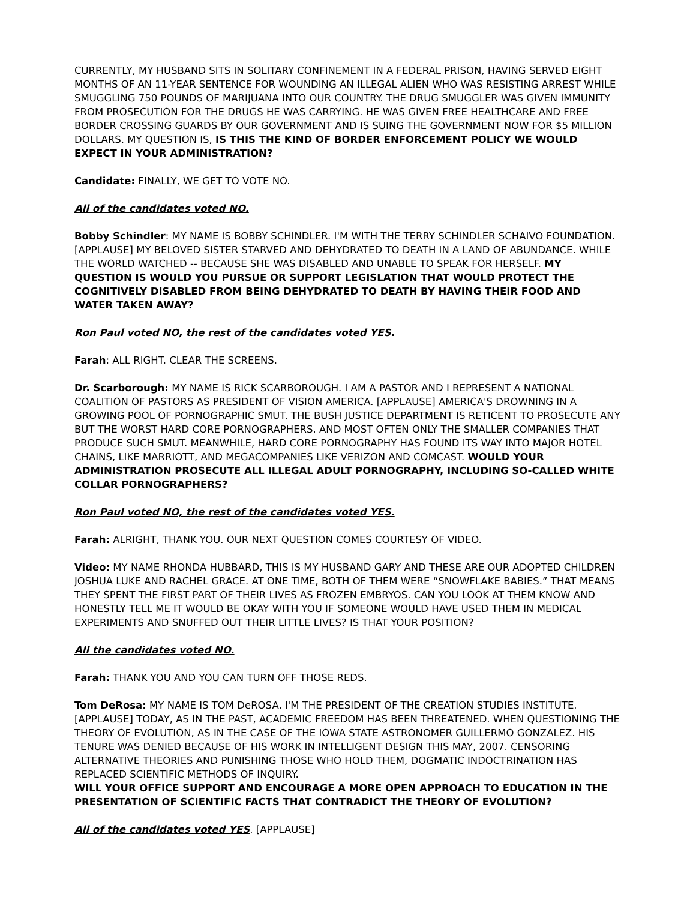CURRENTLY, MY HUSBAND SITS IN SOLITARY CONFINEMENT IN A FEDERAL PRISON, HAVING SERVED EIGHT MONTHS OF AN 11-YEAR SENTENCE FOR WOUNDING AN ILLEGAL ALIEN WHO WAS RESISTING ARREST WHILE SMUGGLING 750 POUNDS OF MARIJUANA INTO OUR COUNTRY. THE DRUG SMUGGLER WAS GIVEN IMMUNITY FROM PROSECUTION FOR THE DRUGS HE WAS CARRYING. HE WAS GIVEN FREE HEALTHCARE AND FREE BORDER CROSSING GUARDS BY OUR GOVERNMENT AND IS SUING THE GOVERNMENT NOW FOR $5 MILLION DOLLARS. MY QUESTION IS, IS THIS THE KIND OF BORDER ENFORCEMENT POLICY WE WOULD EXPECT IN YOUR ADMINISTRATION?
Candidate: FINALLY, WE GET TO VOTE NO.
All of the candidates voted NO.
Bobby Schindler: MY NAME IS BOBBY SCHINDLER. I'M WITH THE TERRY SCHINDLER SCHAIVO FOUNDATION. [APPLAUSE] MY BELOVED SISTER STARVED AND DEHYDRATED TO DEATH IN A LAND OF ABUNDANCE. WHILE THE WORLD WATCHED -- BECAUSE SHE WAS DISABLED AND UNABLE TO SPEAK FOR HERSELF. MY QUESTION IS WOULD YOU PURSUE OR SUPPORT LEGISLATION THAT WOULD PROTECT THE COGNITIVELY DISABLED FROM BEING DEHYDRATED TO DEATH BY HAVING THEIR FOOD AND WATER TAKEN AWAY?
Ron Paul voted NO, the rest of the candidates voted YES.
Farah: ALL RIGHT. CLEAR THE SCREENS.
Dr. Scarborough: MY NAME IS RICK SCARBOROUGH. I AM A PASTOR AND I REPRESENT A NATIONAL COALITION OF PASTORS AS PRESIDENT OF VISION AMERICA. [APPLAUSE] AMERICA'S DROWNING IN A GROWING POOL OF PORNOGRAPHIC SMUT. THE BUSH JUSTICE DEPARTMENT IS RETICENT TO PROSECUTE ANY BUT THE WORST HARD CORE PORNOGRAPHERS. AND MOST OFTEN ONLY THE SMALLER COMPANIES THAT PRODUCE SUCH SMUT. MEANWHILE, HARD CORE PORNOGRAPHY HAS FOUND ITS WAY INTO MAJOR HOTEL CHAINS, LIKE MARRIOTT, AND MEGACOMPANIES LIKE VERIZON AND COMCAST. WOULD YOUR ADMINISTRATION PROSECUTE ALL ILLEGAL ADULT PORNOGRAPHY, INCLUDING SO-CALLED WHITE COLLAR PORNOGRAPHERS?
Ron Paul voted NO, the rest of the candidates voted YES.
Farah: ALRIGHT, THANK YOU. OUR NEXT QUESTION COMES COURTESY OF VIDEO.
Video: MY NAME RHONDA HUBBARD, THIS IS MY HUSBAND GARY AND THESE ARE OUR ADOPTED CHILDREN JOSHUA LUKE AND RACHEL GRACE. AT ONE TIME, BOTH OF THEM WERE “SNOWFLAKE BABIES.” THAT MEANS THEY SPENT THE FIRST PART OF THEIR LIVES AS FROZEN EMBRYOS. CAN YOU LOOK AT THEM KNOW AND HONESTLY TELL ME IT WOULD BE OKAY WITH YOU IF SOMEONE WOULD HAVE USED THEM IN MEDICAL EXPERIMENTS AND SNUFFED OUT THEIR LITTLE LIVES? IS THAT YOUR POSITION?
All the candidates voted NO.
Farah: THANK YOU AND YOU CAN TURN OFF THOSE REDS.
Tom DeRosa: MY NAME IS TOM DeROSA. I'M THE PRESIDENT OF THE CREATION STUDIES INSTITUTE. [APPLAUSE] TODAY, AS IN THE PAST, ACADEMIC FREEDOM HAS BEEN THREATENED. WHEN QUESTIONING THE THEORY OF EVOLUTION, AS IN THE CASE OF THE IOWA STATE ASTRONOMER GUILLERMO GONZALEZ. HIS TENURE WAS DENIED BECAUSE OF HIS WORK IN INTELLIGENT DESIGN THIS MAY, 2007. CENSORING ALTERNATIVE THEORIES AND PUNISHING THOSE WHO HOLD THEM, DOGMATIC INDOCTRINATION HAS REPLACED SCIENTIFIC METHODS OF INQUIRY.
WILL YOUR OFFICE SUPPORT AND ENCOURAGE A MORE OPEN APPROACH TO EDUCATION IN THE PRESENTATION OF SCIENTIFIC FACTS THAT CONTRADICT THE THEORY OF EVOLUTION?
All of the candidates voted YES. [APPLAUSE]